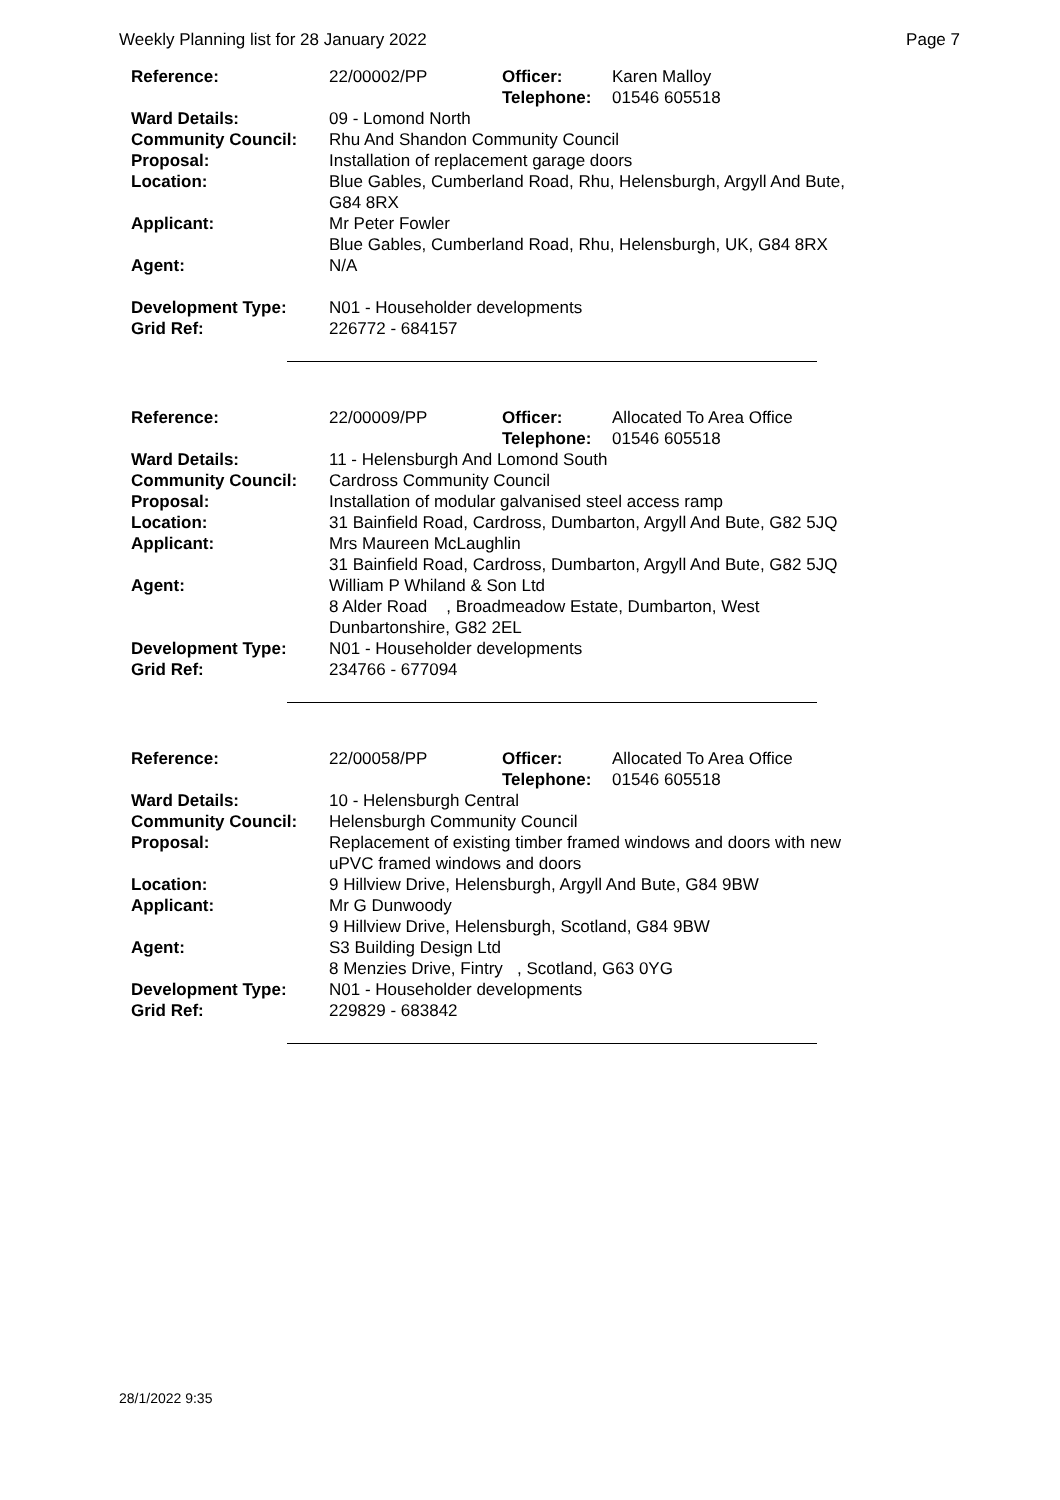Weekly Planning list for 28 January 2022 Page 7
| Reference: | 22/00002/PP | Officer: Telephone: | Karen Malloy 01546 605518 |
| Ward Details: | 09 - Lomond North | | |
| Community Council: | Rhu And Shandon Community Council | | |
| Proposal: | Installation of replacement garage doors | | |
| Location: | Blue Gables, Cumberland Road, Rhu, Helensburgh, Argyll And Bute, G84 8RX | | |
| Applicant: | Mr Peter Fowler Blue Gables, Cumberland Road, Rhu, Helensburgh, UK, G84 8RX | | |
| Agent: | N/A | | |
| Development Type: | N01 - Householder developments | | |
| Grid Ref: | 226772 - 684157 | | |
| Reference: | 22/00009/PP | Officer: Telephone: | Allocated To Area Office 01546 605518 |
| Ward Details: | 11 - Helensburgh And Lomond South | | |
| Community Council: | Cardross Community Council | | |
| Proposal: | Installation of modular galvanised steel access ramp | | |
| Location: | 31 Bainfield Road, Cardross, Dumbarton, Argyll And Bute, G82 5JQ | | |
| Applicant: | Mrs Maureen McLaughlin 31 Bainfield Road, Cardross, Dumbarton, Argyll And Bute, G82 5JQ | | |
| Agent: | William P Whiland & Son Ltd 8 Alder Road , Broadmeadow Estate, Dumbarton, West Dunbartonshire, G82 2EL | | |
| Development Type: | N01 - Householder developments | | |
| Grid Ref: | 234766 - 677094 | | |
| Reference: | 22/00058/PP | Officer: Telephone: | Allocated To Area Office 01546 605518 |
| Ward Details: | 10 - Helensburgh Central | | |
| Community Council: | Helensburgh Community Council | | |
| Proposal: | Replacement of existing timber framed windows and doors with new uPVC framed windows and doors | | |
| Location: | 9 Hillview Drive, Helensburgh, Argyll And Bute, G84 9BW | | |
| Applicant: | Mr G Dunwoody 9 Hillview Drive, Helensburgh, Scotland, G84 9BW | | |
| Agent: | S3 Building Design Ltd 8 Menzies Drive, Fintry , Scotland, G63 0YG | | |
| Development Type: | N01 - Householder developments | | |
| Grid Ref: | 229829 - 683842 | | |
28/1/2022 9:35